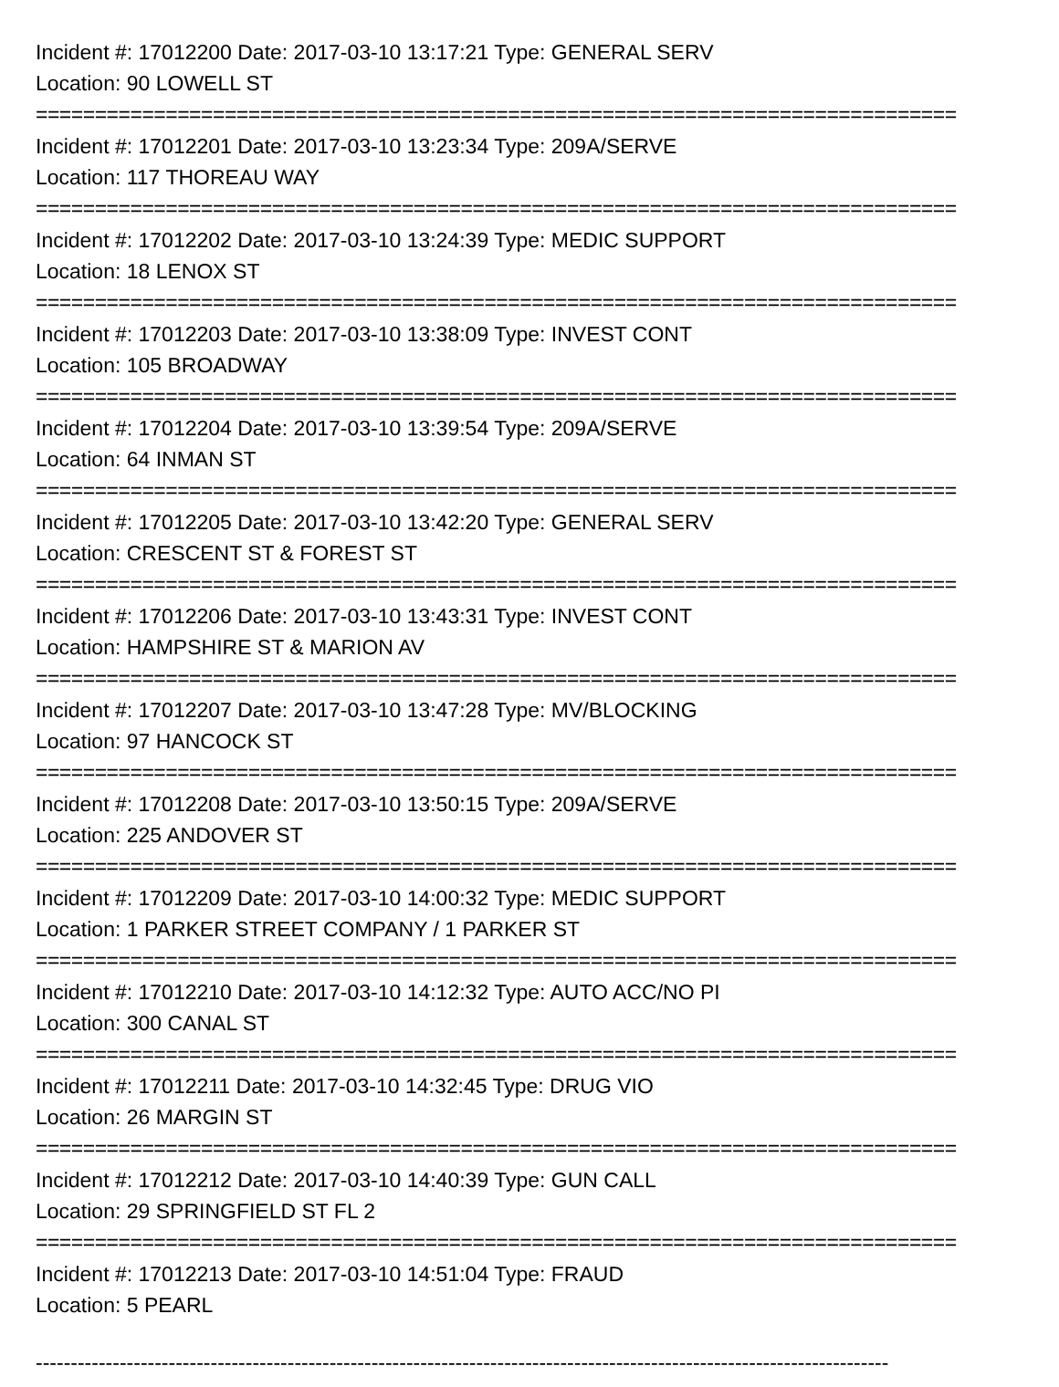Incident #: 17012200 Date: 2017-03-10 13:17:21 Type: GENERAL SERV
Location: 90 LOWELL ST
==============================================================================
Incident #: 17012201 Date: 2017-03-10 13:23:34 Type: 209A/SERVE
Location: 117 THOREAU WAY
==============================================================================
Incident #: 17012202 Date: 2017-03-10 13:24:39 Type: MEDIC SUPPORT
Location: 18 LENOX ST
==============================================================================
Incident #: 17012203 Date: 2017-03-10 13:38:09 Type: INVEST CONT
Location: 105 BROADWAY
==============================================================================
Incident #: 17012204 Date: 2017-03-10 13:39:54 Type: 209A/SERVE
Location: 64 INMAN ST
==============================================================================
Incident #: 17012205 Date: 2017-03-10 13:42:20 Type: GENERAL SERV
Location: CRESCENT ST & FOREST ST
==============================================================================
Incident #: 17012206 Date: 2017-03-10 13:43:31 Type: INVEST CONT
Location: HAMPSHIRE ST & MARION AV
==============================================================================
Incident #: 17012207 Date: 2017-03-10 13:47:28 Type: MV/BLOCKING
Location: 97 HANCOCK ST
==============================================================================
Incident #: 17012208 Date: 2017-03-10 13:50:15 Type: 209A/SERVE
Location: 225 ANDOVER ST
==============================================================================
Incident #: 17012209 Date: 2017-03-10 14:00:32 Type: MEDIC SUPPORT
Location: 1 PARKER STREET COMPANY / 1 PARKER ST
==============================================================================
Incident #: 17012210 Date: 2017-03-10 14:12:32 Type: AUTO ACC/NO PI
Location: 300 CANAL ST
==============================================================================
Incident #: 17012211 Date: 2017-03-10 14:32:45 Type: DRUG VIO
Location: 26 MARGIN ST
==============================================================================
Incident #: 17012212 Date: 2017-03-10 14:40:39 Type: GUN CALL
Location: 29 SPRINGFIELD ST FL 2
==============================================================================
Incident #: 17012213 Date: 2017-03-10 14:51:04 Type: FRAUD
Location: 5 PEARL
--------------------------------------------------------------------------------------------------------------------------